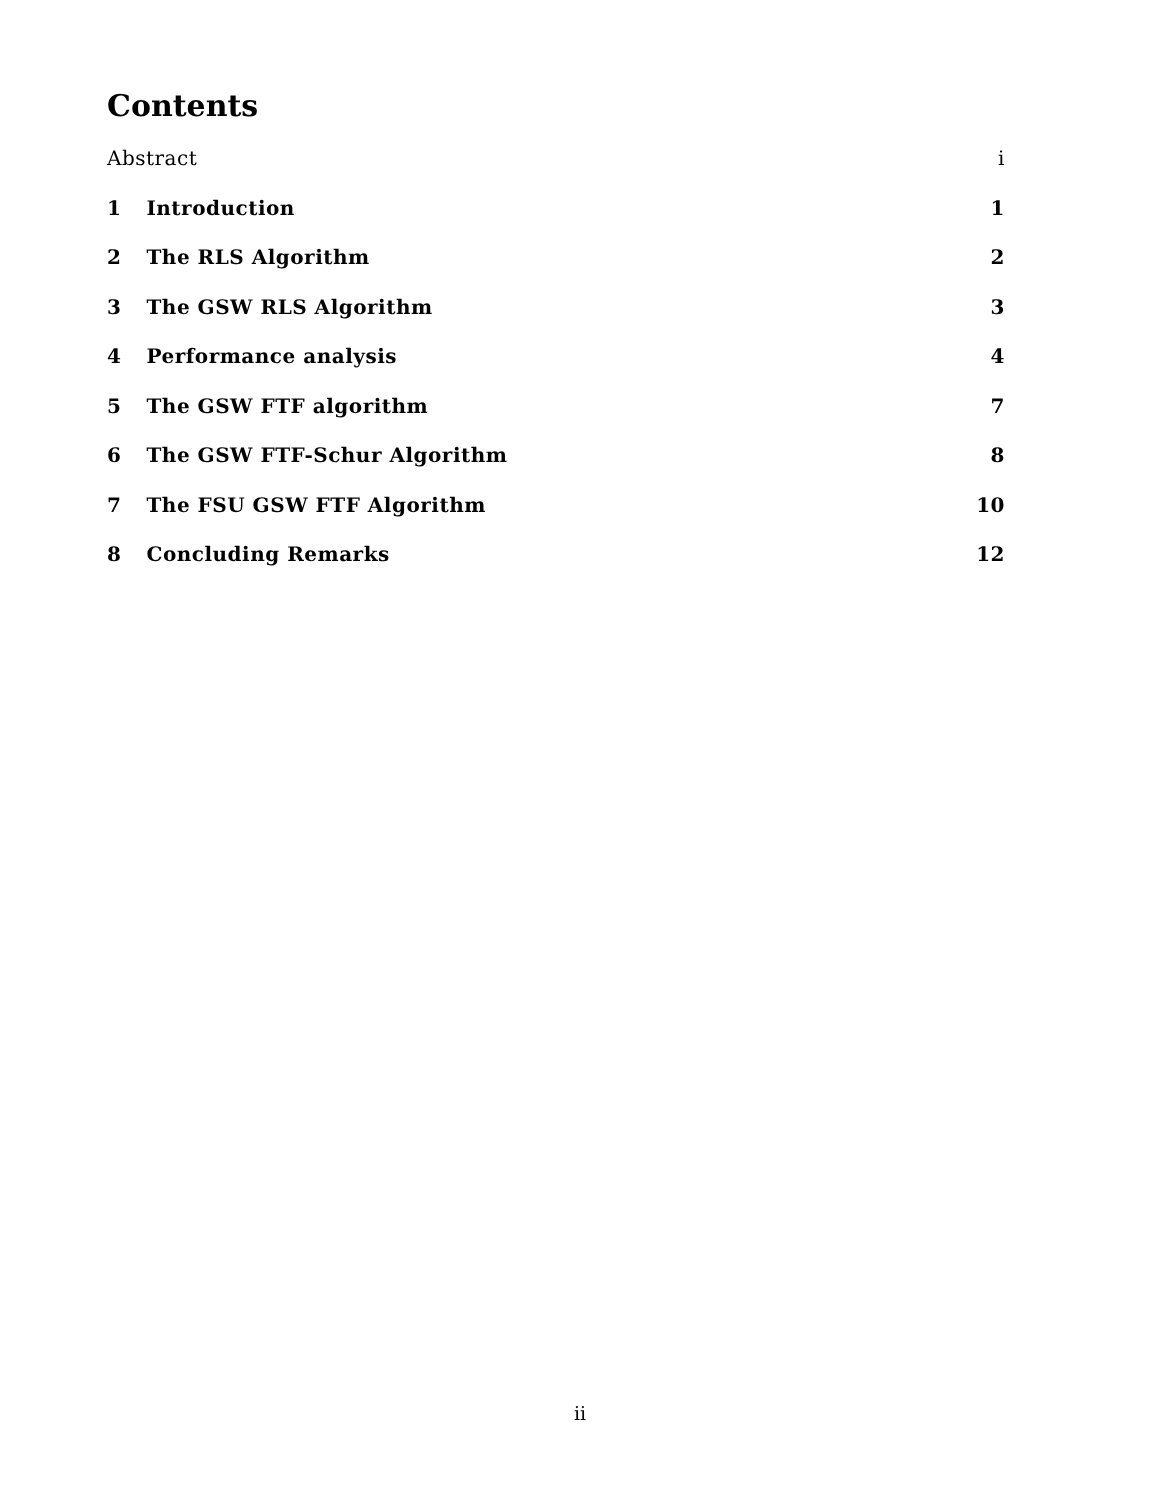Contents
Abstract i
1 Introduction 1
2 The RLS Algorithm 2
3 The GSW RLS Algorithm 3
4 Performance analysis 4
5 The GSW FTF algorithm 7
6 The GSW FTF-Schur Algorithm 8
7 The FSU GSW FTF Algorithm 10
8 Concluding Remarks 12
ii